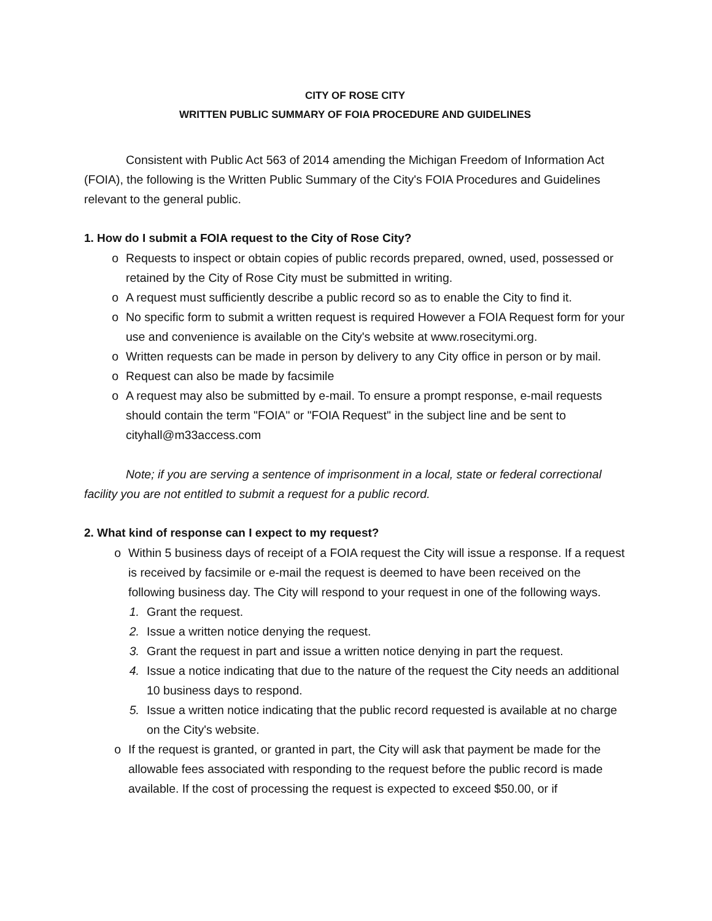CITY OF ROSE CITY
WRITTEN PUBLIC SUMMARY OF FOIA PROCEDURE AND GUIDELINES
Consistent with Public Act 563 of 2014 amending the Michigan Freedom of Information Act (FOIA), the following is the Written Public Summary of the City's FOIA Procedures and Guidelines relevant to the general public.
1. How do I submit a FOIA request to the City of Rose City?
o Requests to inspect or obtain copies of public records prepared, owned, used, possessed or retained by the City of Rose City must be submitted in writing.
o A request must sufficiently describe a public record so as to enable the City to find it.
o No specific form to submit a written request is required However a FOIA Request form for your use and convenience is available on the City's website at www.rosecitymi.org.
o Written requests can be made in person by delivery to any City office in person or by mail.
o Request can also be made by facsimile
o A request may also be submitted by e-mail. To ensure a prompt response, e-mail requests should contain the term "FOIA" or "FOIA Request" in the subject line and be sent to cityhall@m33access.com
Note; if you are serving a sentence of imprisonment in a local, state or federal correctional facility you are not entitled to submit a request for a public record.
2. What kind of response can I expect to my request?
o Within 5 business days of receipt of a FOIA request the City will issue a response. If a request is received by facsimile or e-mail the request is deemed to have been received on the following business day. The City will respond to your request in one of the following ways.
1. Grant the request.
2. Issue a written notice denying the request.
3. Grant the request in part and issue a written notice denying in part the request.
4. Issue a notice indicating that due to the nature of the request the City needs an additional 10 business days to respond.
5. Issue a written notice indicating that the public record requested is available at no charge on the City's website.
o If the request is granted, or granted in part, the City will ask that payment be made for the allowable fees associated with responding to the request before the public record is made available. If the cost of processing the request is expected to exceed $50.00, or if